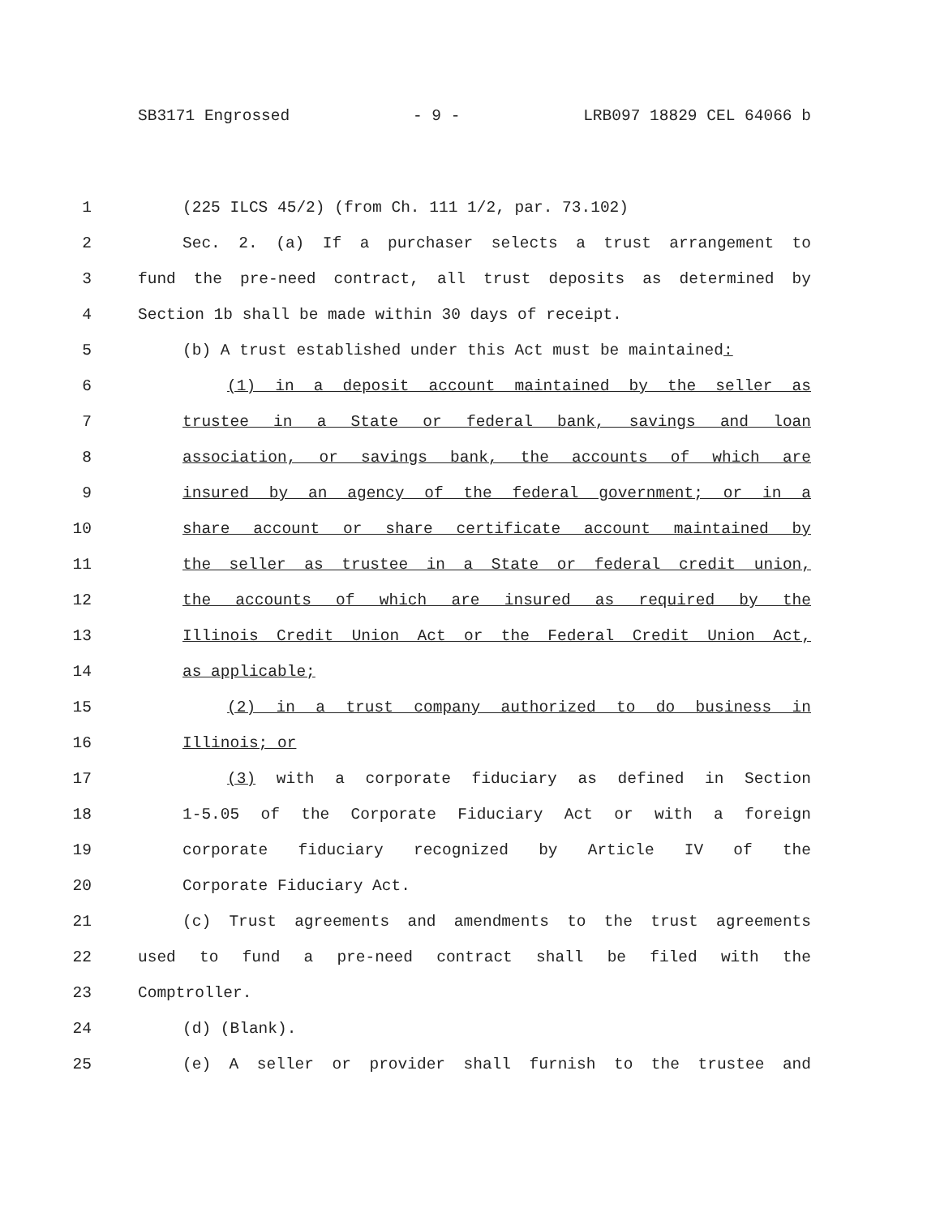SB3171 Engrossed - 9 - LRB097 18829 CEL 64066 b
1 (225 ILCS 45/2) (from Ch. 111 1/2, par. 73.102)
2 Sec. 2. (a) If a purchaser selects a trust arrangement to
3 fund the pre-need contract, all trust deposits as determined by
4 Section 1b shall be made within 30 days of receipt.
5 (b) A trust established under this Act must be maintained:
6 (1) in a deposit account maintained by the seller as
7 trustee in a State or federal bank, savings and loan
8 association, or savings bank, the accounts of which are
9 insured by an agency of the federal government; or in a
10 share account or share certificate account maintained by
11 the seller as trustee in a State or federal credit union,
12 the accounts of which are insured as required by the
13 Illinois Credit Union Act or the Federal Credit Union Act,
14 as applicable;
15 (2) in a trust company authorized to do business in
16 Illinois; or
17 (3) with a corporate fiduciary as defined in Section
18 1-5.05 of the Corporate Fiduciary Act or with a foreign
19 corporate fiduciary recognized by Article IV of the
20 Corporate Fiduciary Act.
21 (c) Trust agreements and amendments to the trust agreements
22 used to fund a pre-need contract shall be filed with the
23 Comptroller.
24 (d) (Blank).
25 (e) A seller or provider shall furnish to the trustee and